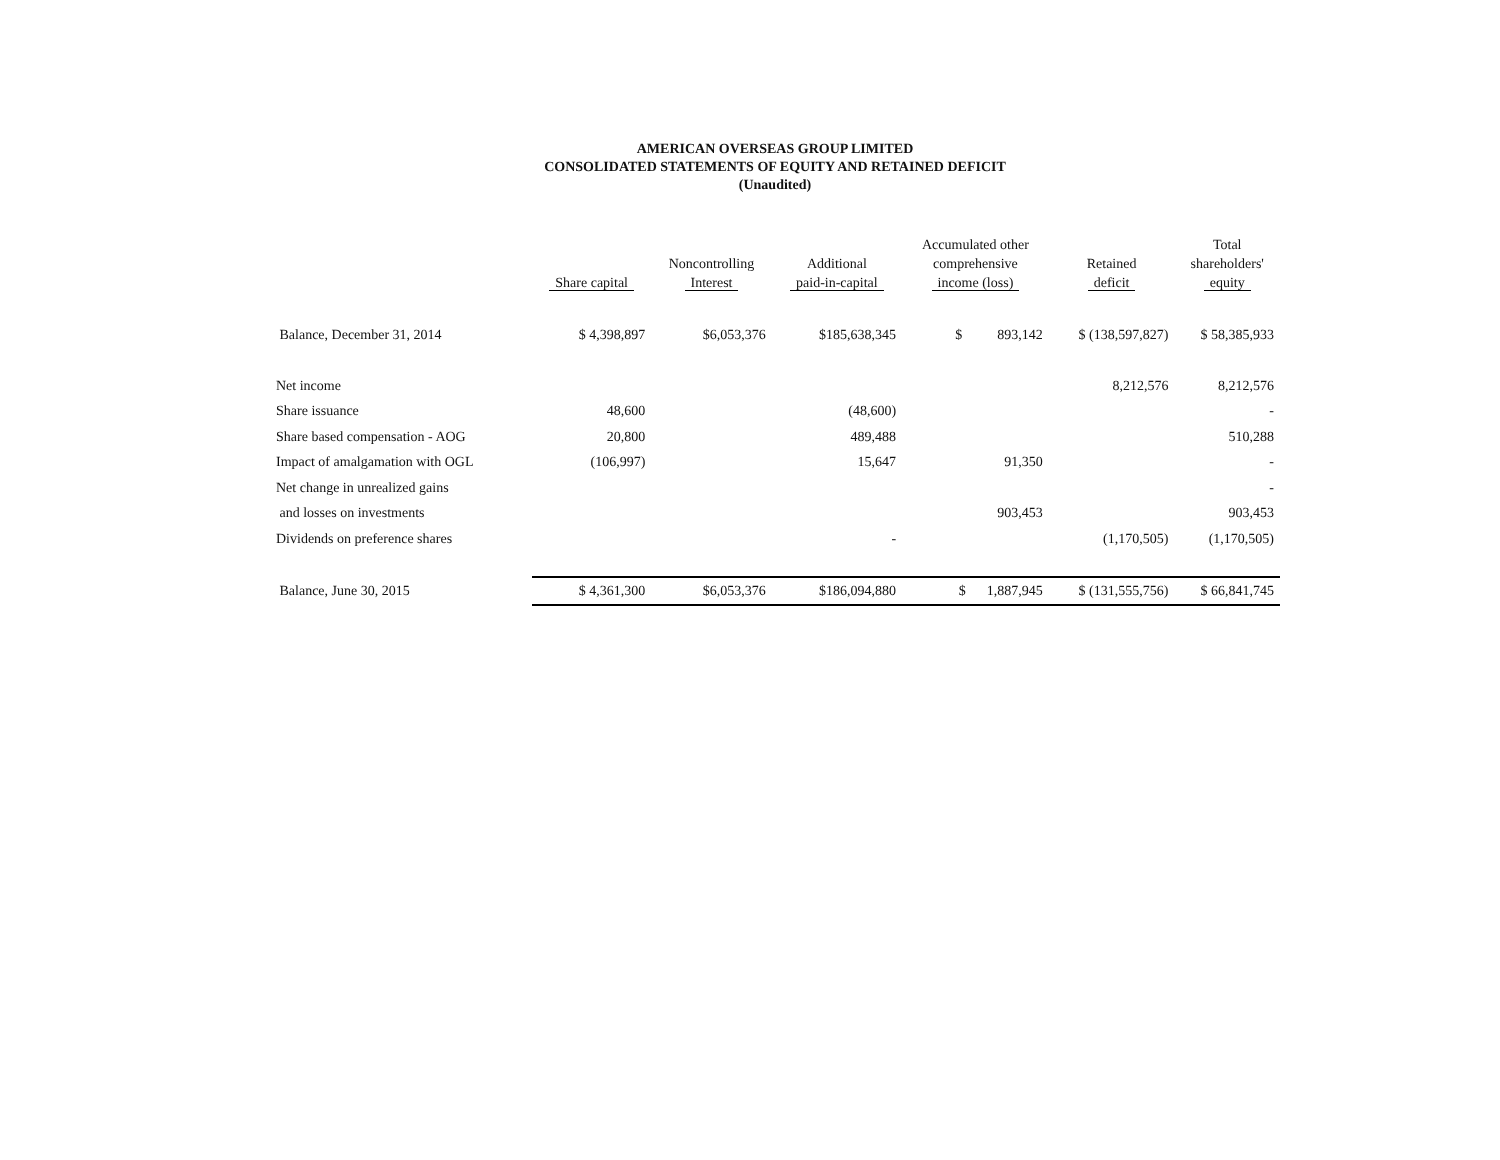AMERICAN OVERSEAS GROUP LIMITED
CONSOLIDATED STATEMENTS OF EQUITY AND RETAINED DEFICIT
(Unaudited)
| | Share capital | Noncontrolling Interest | Additional paid-in-capital | Accumulated other comprehensive income (loss) | Retained deficit | Total shareholders' equity |
| --- | --- | --- | --- | --- | --- | --- |
| Balance, December 31, 2014 | $ 4,398,897 | $6,053,376 | $185,638,345 | $ 893,142 | $ (138,597,827) | $ 58,385,933 |
| Net income | | | | | 8,212,576 | 8,212,576 |
| Share issuance | 48,600 | | (48,600) | | | - |
| Share based compensation - AOG | 20,800 | | 489,488 | | | 510,288 |
| Impact of amalgamation with OGL | (106,997) | | 15,647 | 91,350 | | - |
| Net change in unrealized gains | | | | | | - |
| and losses on investments | | | | 903,453 | | 903,453 |
| Dividends on preference shares | | | - | | (1,170,505) | (1,170,505) |
| Balance, June 30, 2015 | $ 4,361,300 | $6,053,376 | $186,094,880 | $ 1,887,945 | $ (131,555,756) | $ 66,841,745 |